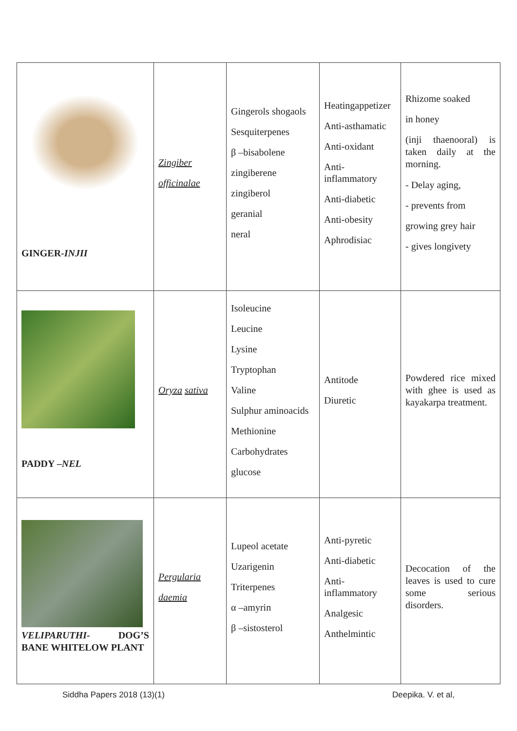| GINGER- INJII | Zingiber officinalae | Gingerols shogaols Sesquiterpenes β –bisabolene zingiberene zingiberol geranial neral | Heatingappetizer Anti-asthamatic Anti-oxidant Anti- inflammatory Anti-diabetic Anti-obesity Aphrodisiac | Rhizome soaked in honey (inji thaenooral) is taken daily at the morning. - Delay aging, - prevents from growing grey hair - gives longivety |
| PADDY – NEL | Oryza sativa | Isoleucine Leucine Lysine Tryptophan Valine Sulphur aminoacids Methionine Carbohydrates glucose | Antitode Diuretic | Powdered rice mixed with ghee is used as kayakarpa treatment. |
| VELIPARUTHI- DOG’S BANE WHITELOW PLANT | Pergularia daemia | Lupeol acetate Uzarigenin Triterpenes α –amyrin β –sistosterol | Anti-pyretic Anti-diabetic Anti- inflammatory Analgesic Anthelmintic | Decocation of the leaves is used to cure some serious disorders. |
Siddha Papers 2018 (13)(1) Deepika. V. et al,